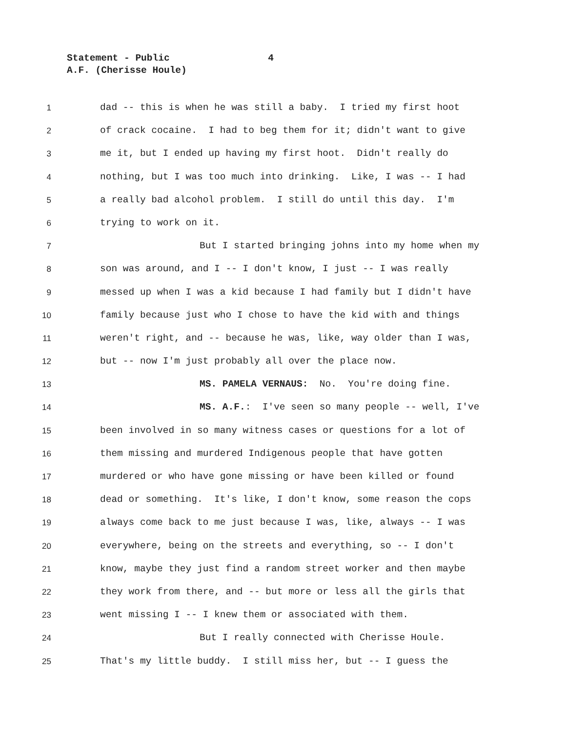Statement - Public 4
A.F. (Cherisse Houle)
1 dad -- this is when he was still a baby. I tried my first hoot
2 of crack cocaine. I had to beg them for it; didn't want to give
3 me it, but I ended up having my first hoot. Didn't really do
4 nothing, but I was too much into drinking. Like, I was -- I had
5 a really bad alcohol problem. I still do until this day. I'm
6 trying to work on it.
7 But I started bringing johns into my home when my
8 son was around, and I -- I don't know, I just -- I was really
9 messed up when I was a kid because I had family but I didn't have
10 family because just who I chose to have the kid with and things
11 weren't right, and -- because he was, like, way older than I was,
12 but -- now I'm just probably all over the place now.
13 MS. PAMELA VERNAUS: No. You're doing fine.
14 MS. A.F.: I've seen so many people -- well, I've
15 been involved in so many witness cases or questions for a lot of
16 them missing and murdered Indigenous people that have gotten
17 murdered or who have gone missing or have been killed or found
18 dead or something. It's like, I don't know, some reason the cops
19 always come back to me just because I was, like, always -- I was
20 everywhere, being on the streets and everything, so -- I don't
21 know, maybe they just find a random street worker and then maybe
22 they work from there, and -- but more or less all the girls that
23 went missing I -- I knew them or associated with them.
24 But I really connected with Cherisse Houle.
25 That's my little buddy. I still miss her, but -- I guess the